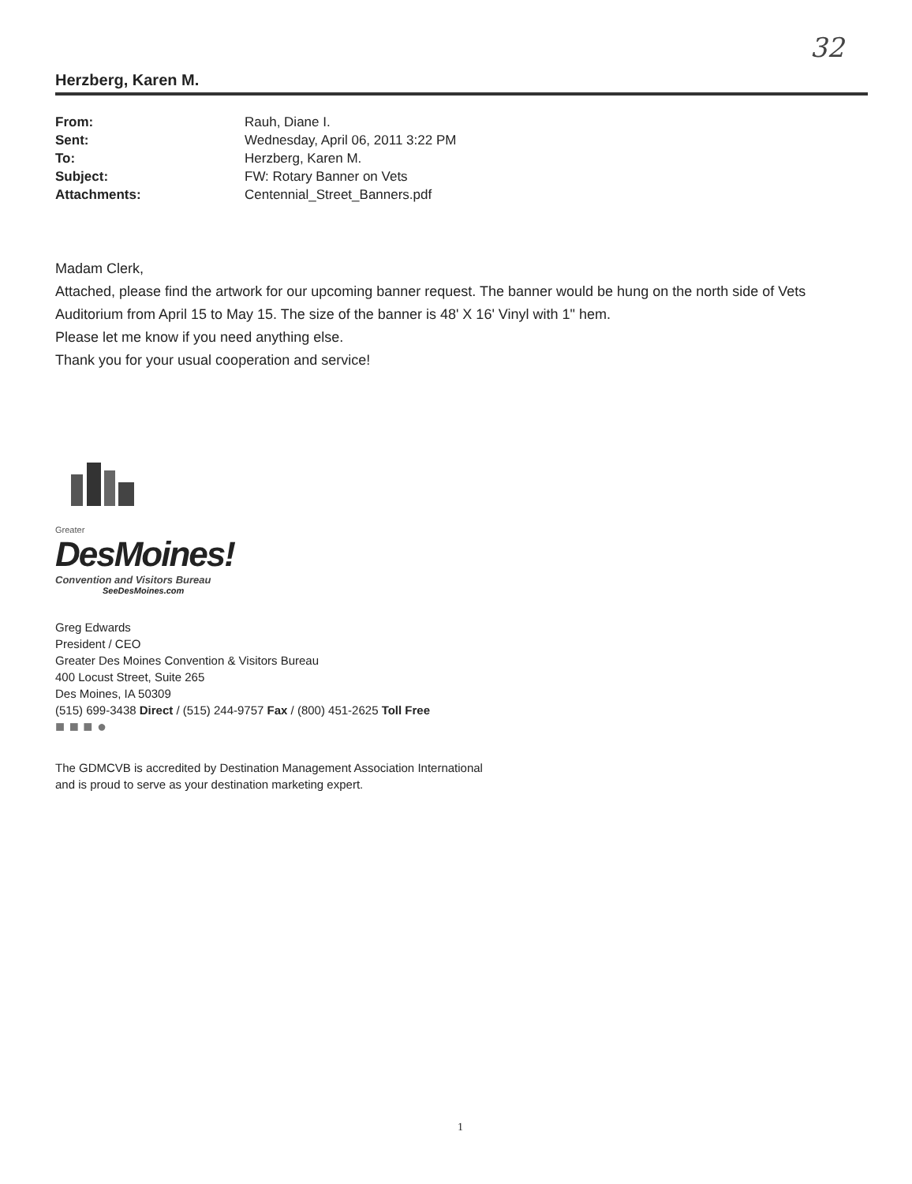32
Herzberg, Karen M.
| From: | Rauh, Diane I. |
| Sent: | Wednesday, April 06, 2011 3:22 PM |
| To: | Herzberg, Karen M. |
| Subject: | FW: Rotary Banner on Vets |
| Attachments: | Centennial_Street_Banners.pdf |
Madam Clerk,
Attached, please find the artwork for our upcoming banner request. The banner would be hung on the north side of Vets Auditorium from April 15 to May 15. The size of the banner is 48' X 16' Vinyl with 1" hem.
Please let me know if you need anything else.
Thank you for your usual cooperation and service!
Greater
DesMoines!
Convention and Visitors Bureau
SeeDesMoines.com
Greg Edwards
President / CEO
Greater Des Moines Convention & Visitors Bureau
400 Locust Street, Suite 265
Des Moines, IA 50309
(515) 699-3438 Direct / (515) 244-9757 Fax / (800) 451-2625 Toll Free
■ ■ ■ ●
The GDMCVB is accredited by Destination Management Association International
and is proud to serve as your destination marketing expert.
1